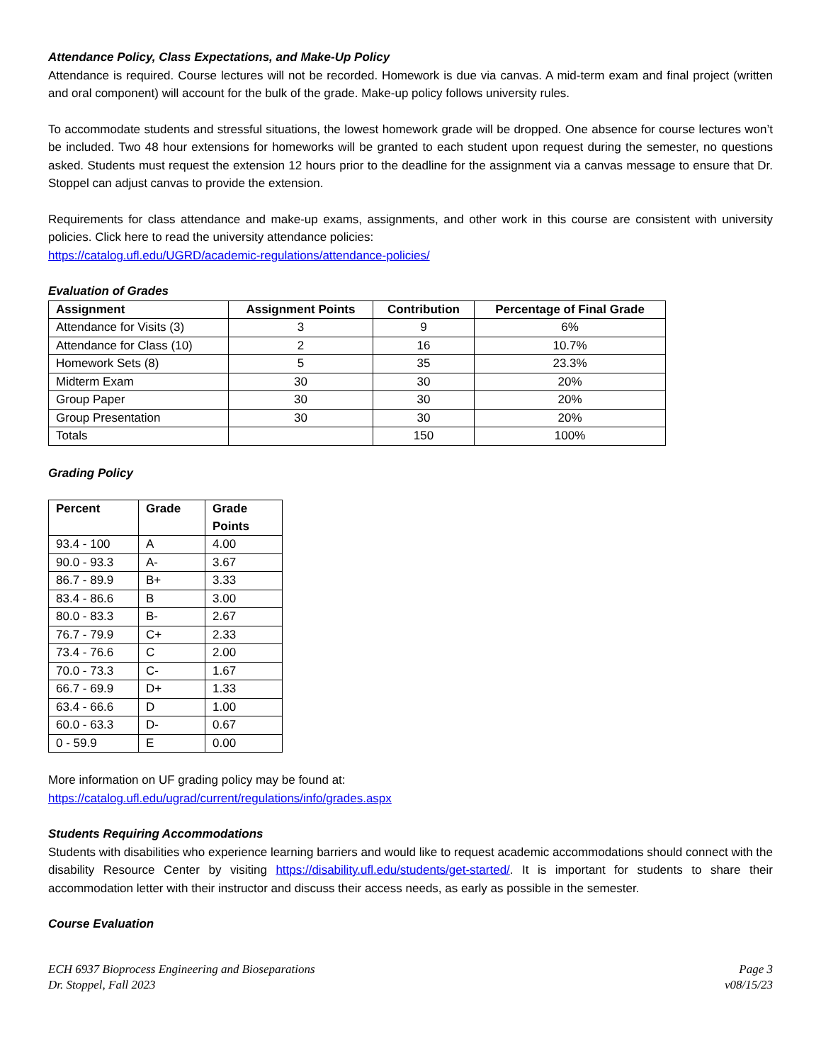Attendance Policy, Class Expectations, and Make-Up Policy
Attendance is required. Course lectures will not be recorded. Homework is due via canvas. A mid-term exam and final project (written and oral component) will account for the bulk of the grade. Make-up policy follows university rules.
To accommodate students and stressful situations, the lowest homework grade will be dropped. One absence for course lectures won’t be included. Two 48 hour extensions for homeworks will be granted to each student upon request during the semester, no questions asked. Students must request the extension 12 hours prior to the deadline for the assignment via a canvas message to ensure that Dr. Stoppel can adjust canvas to provide the extension.
Requirements for class attendance and make-up exams, assignments, and other work in this course are consistent with university policies. Click here to read the university attendance policies:
https://catalog.ufl.edu/UGRD/academic-regulations/attendance-policies/
Evaluation of Grades
| Assignment | Assignment Points | Contribution | Percentage of Final Grade |
| --- | --- | --- | --- |
| Attendance for Visits (3) | 3 | 9 | 6% |
| Attendance for Class (10) | 2 | 16 | 10.7% |
| Homework Sets (8) | 5 | 35 | 23.3% |
| Midterm Exam | 30 | 30 | 20% |
| Group Paper | 30 | 30 | 20% |
| Group Presentation | 30 | 30 | 20% |
| Totals | | 150 | 100% |
Grading Policy
| Percent | Grade | Grade Points |
| --- | --- | --- |
| 93.4 - 100 | A | 4.00 |
| 90.0 - 93.3 | A- | 3.67 |
| 86.7 - 89.9 | B+ | 3.33 |
| 83.4 - 86.6 | B | 3.00 |
| 80.0 - 83.3 | B- | 2.67 |
| 76.7 - 79.9 | C+ | 2.33 |
| 73.4 - 76.6 | C | 2.00 |
| 70.0 - 73.3 | C- | 1.67 |
| 66.7 - 69.9 | D+ | 1.33 |
| 63.4 - 66.6 | D | 1.00 |
| 60.0 - 63.3 | D- | 0.67 |
| 0 - 59.9 | E | 0.00 |
More information on UF grading policy may be found at:
https://catalog.ufl.edu/ugrad/current/regulations/info/grades.aspx
Students Requiring Accommodations
Students with disabilities who experience learning barriers and would like to request academic accommodations should connect with the disability Resource Center by visiting https://disability.ufl.edu/students/get-started/. It is important for students to share their accommodation letter with their instructor and discuss their access needs, as early as possible in the semester.
Course Evaluation
ECH 6937 Bioprocess Engineering and Bioseparations
Dr. Stoppel, Fall 2023
Page 3
v08/15/23